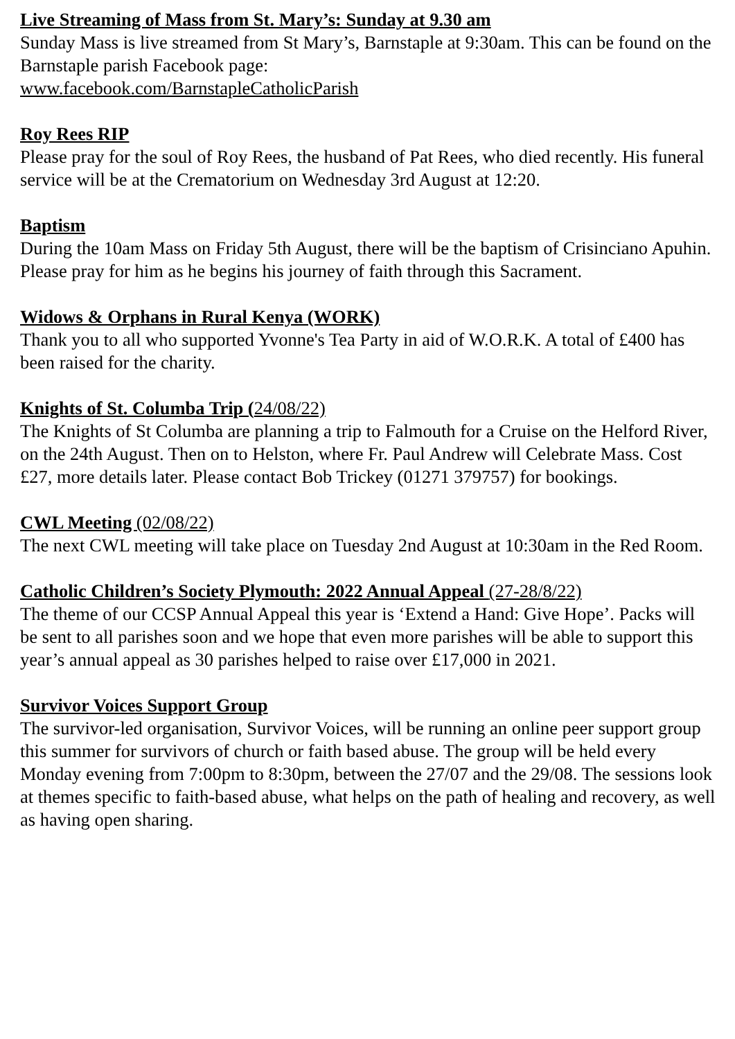Live Streaming of Mass from St. Mary’s: Sunday at 9.30 am
Sunday Mass is live streamed from St Mary’s, Barnstaple at 9:30am. This can be found on the Barnstaple parish Facebook page:
www.facebook.com/BarnstapleCatholicParish
Roy Rees RIP
Please pray for the soul of Roy Rees, the husband of Pat Rees, who died recently. His funeral service will be at the Crematorium on Wednesday 3rd August at 12:20.
Baptism
During the 10am Mass on Friday 5th August, there will be the baptism of Crisinciano Apuhin. Please pray for him as he begins his journey of faith through this Sacrament.
Widows & Orphans in Rural Kenya (WORK)
Thank you to all who supported Yvonne's Tea Party in aid of W.O.R.K. A total of £400 has been raised for the charity.
Knights of St. Columba Trip (24/08/22)
The Knights of St Columba are planning a trip to Falmouth for a Cruise on the Helford River, on the 24th August. Then on to Helston, where Fr. Paul Andrew will Celebrate Mass. Cost £27, more details later. Please contact Bob Trickey (01271 379757) for bookings.
CWL Meeting (02/08/22)
The next CWL meeting will take place on Tuesday 2nd August at 10:30am in the Red Room.
Catholic Children’s Society Plymouth: 2022 Annual Appeal (27-28/8/22)
The theme of our CCSP Annual Appeal this year is ‘Extend a Hand: Give Hope’. Packs will be sent to all parishes soon and we hope that even more parishes will be able to support this year’s annual appeal as 30 parishes helped to raise over £17,000 in 2021.
Survivor Voices Support Group
The survivor-led organisation, Survivor Voices, will be running an online peer support group this summer for survivors of church or faith based abuse. The group will be held every Monday evening from 7:00pm to 8:30pm, between the 27/07 and the 29/08. The sessions look at themes specific to faith-based abuse, what helps on the path of healing and recovery, as well as having open sharing.